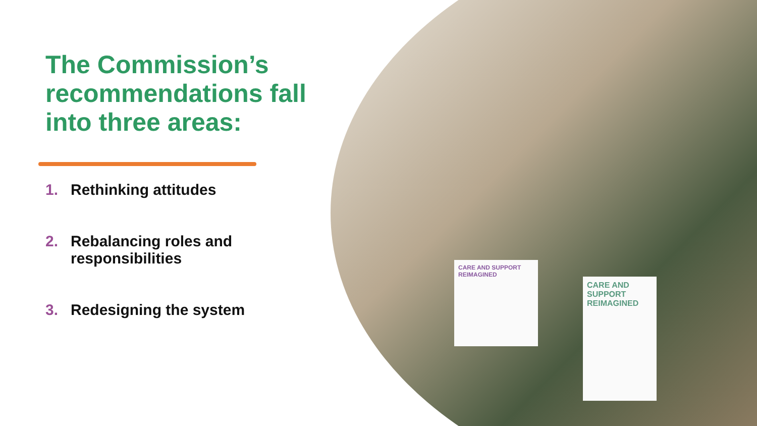CARE AND SUPPORT REIMAGINED
CARE AND SUPPORT REIMAGINED
The Commission’s recommendations fall into three areas:
1. Rethinking attitudes
2. Rebalancing roles and
responsibilities
3. Redesigning the system